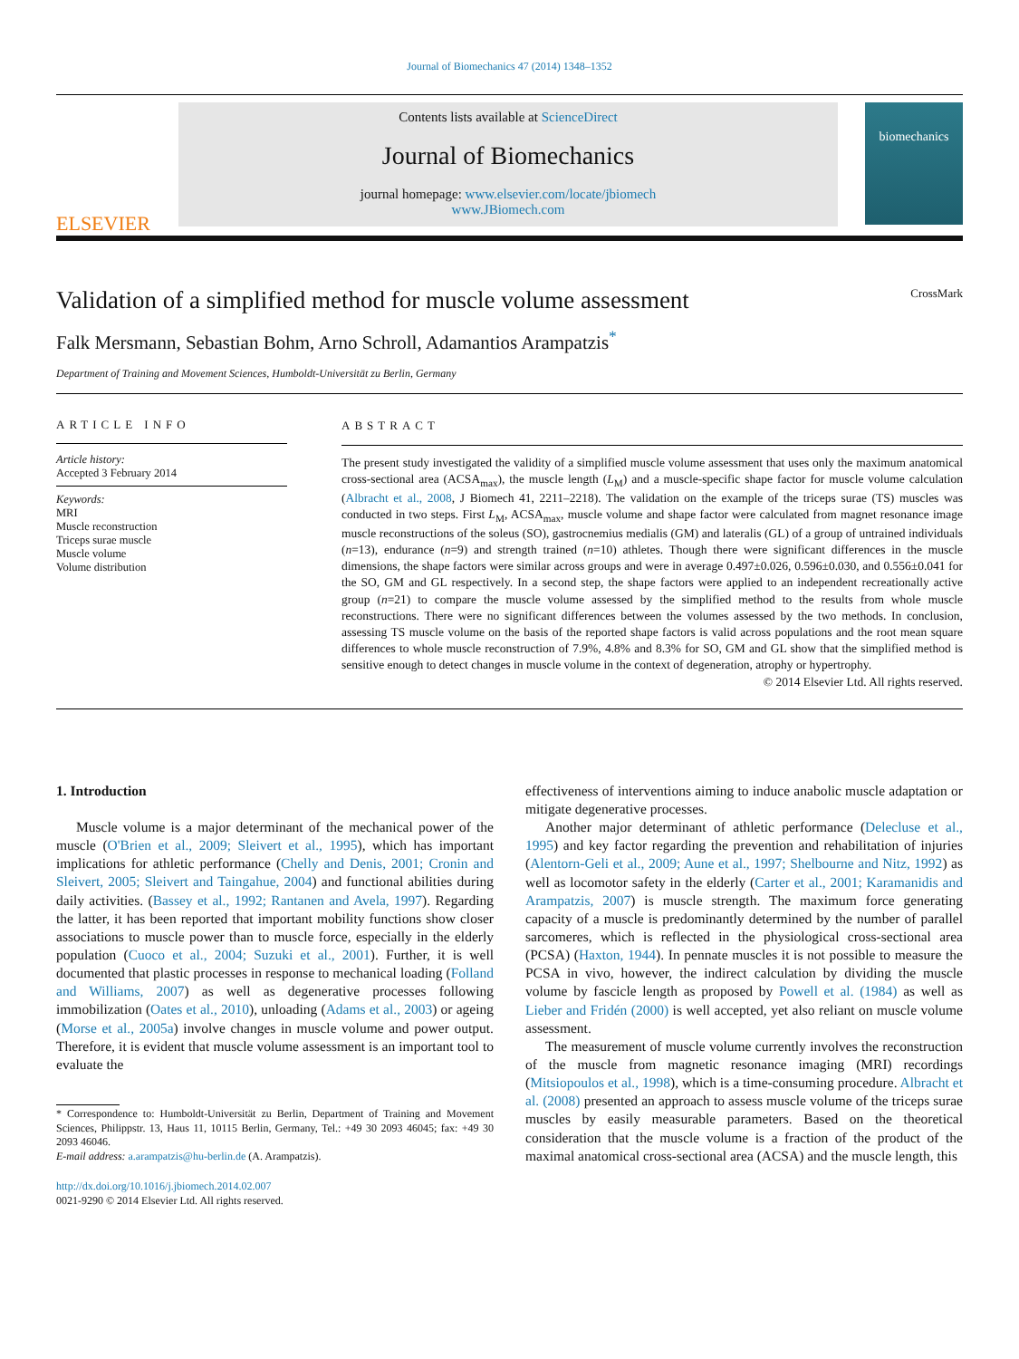Journal of Biomechanics 47 (2014) 1348–1352
ELSEVIER
Contents lists available at ScienceDirect
Journal of Biomechanics
journal homepage: www.elsevier.com/locate/jbiomech
www.JBiomech.com
biomechanics
Validation of a simplified method for muscle volume assessment
CrossMark
Falk Mersmann, Sebastian Bohm, Arno Schroll, Adamantios Arampatzis<sup>*</sup>
Department of Training and Movement Sciences, Humboldt-Universität zu Berlin, Germany
ARTICLE INFO
Article history:
Accepted 3 February 2014
Keywords:
MRI
Muscle reconstruction
Triceps surae muscle
Muscle volume
Volume distribution
ABSTRACT
The present study investigated the validity of a simplified muscle volume assessment that uses only the maximum anatomical cross-sectional area (ACSA<sub>max</sub>), the muscle length (L<sub>M</sub>) and a muscle-specific shape factor for muscle volume calculation (Albracht et al., 2008, J Biomech 41, 2211–2218). The validation on the example of the triceps surae (TS) muscles was conducted in two steps. First L<sub>M</sub>, ACSA<sub>max</sub>, muscle volume and shape factor were calculated from magnet resonance image muscle reconstructions of the soleus (SO), gastrocnemius medialis (GM) and lateralis (GL) of a group of untrained individuals (n=13), endurance (n=9) and strength trained (n=10) athletes. Though there were significant differences in the muscle dimensions, the shape factors were similar across groups and were in average 0.497±0.026, 0.596±0.030, and 0.556±0.041 for the SO, GM and GL respectively. In a second step, the shape factors were applied to an independent recreationally active group (n=21) to compare the muscle volume assessed by the simplified method to the results from whole muscle reconstructions. There were no significant differences between the volumes assessed by the two methods. In conclusion, assessing TS muscle volume on the basis of the reported shape factors is valid across populations and the root mean square differences to whole muscle reconstruction of 7.9%, 4.8% and 8.3% for SO, GM and GL show that the simplified method is sensitive enough to detect changes in muscle volume in the context of degeneration, atrophy or hypertrophy.
© 2014 Elsevier Ltd. All rights reserved.
1. Introduction
Muscle volume is a major determinant of the mechanical power of the muscle (O'Brien et al., 2009; Sleivert et al., 1995), which has important implications for athletic performance (Chelly and Denis, 2001; Cronin and Sleivert, 2005; Sleivert and Taingahue, 2004) and functional abilities during daily activities. (Bassey et al., 1992; Rantanen and Avela, 1997). Regarding the latter, it has been reported that important mobility functions show closer associations to muscle power than to muscle force, especially in the elderly population (Cuoco et al., 2004; Suzuki et al., 2001). Further, it is well documented that plastic processes in response to mechanical loading (Folland and Williams, 2007) as well as degenerative processes following immobilization (Oates et al., 2010), unloading (Adams et al., 2003) or ageing (Morse et al., 2005a) involve changes in muscle volume and power output. Therefore, it is evident that muscle volume assessment is an important tool to evaluate the
* Correspondence to: Humboldt-Universität zu Berlin, Department of Training and Movement Sciences, Philippstr. 13, Haus 11, 10115 Berlin, Germany, Tel.: +49 30 2093 46045; fax: +49 30 2093 46046.
E-mail address: a.arampatzis@hu-berlin.de (A. Arampatzis).
http://dx.doi.org/10.1016/j.jbiomech.2014.02.007
0021-9290 © 2014 Elsevier Ltd. All rights reserved.
effectiveness of interventions aiming to induce anabolic muscle adaptation or mitigate degenerative processes.
Another major determinant of athletic performance (Delecluse et al., 1995) and key factor regarding the prevention and rehabilitation of injuries (Alentorn-Geli et al., 2009; Aune et al., 1997; Shelbourne and Nitz, 1992) as well as locomotor safety in the elderly (Carter et al., 2001; Karamanidis and Arampatzis, 2007) is muscle strength. The maximum force generating capacity of a muscle is predominantly determined by the number of parallel sarcomeres, which is reflected in the physiological cross-sectional area (PCSA) (Haxton, 1944). In pennate muscles it is not possible to measure the PCSA in vivo, however, the indirect calculation by dividing the muscle volume by fascicle length as proposed by Powell et al. (1984) as well as Lieber and Fridén (2000) is well accepted, yet also reliant on muscle volume assessment.
The measurement of muscle volume currently involves the reconstruction of the muscle from magnetic resonance imaging (MRI) recordings (Mitsiopoulos et al., 1998), which is a time-consuming procedure. Albracht et al. (2008) presented an approach to assess muscle volume of the triceps surae muscles by easily measurable parameters. Based on the theoretical consideration that the muscle volume is a fraction of the product of the maximal anatomical cross-sectional area (ACSA) and the muscle length, this